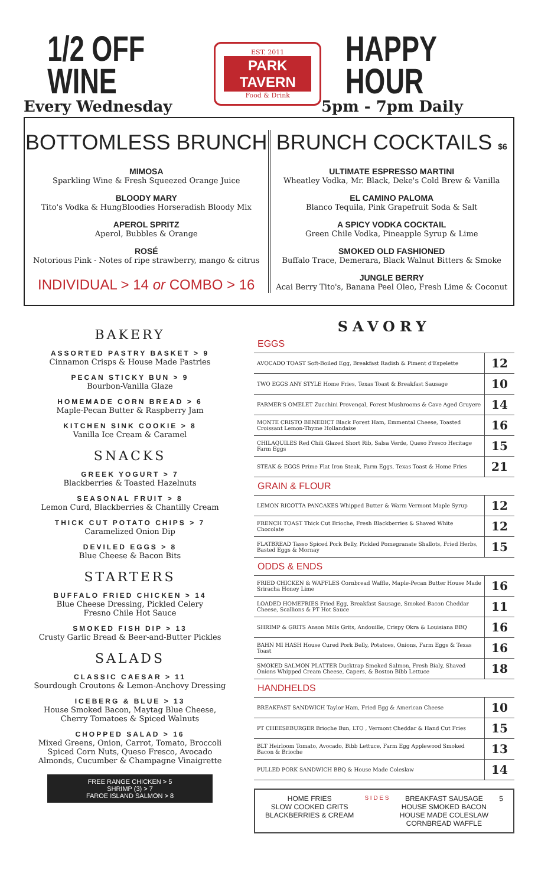1/2 OFF WINE
Every Wednesday
EST. 2011
PARK TAVERN
Food & Drink
HAPPY HOUR
5pm - 7pm Daily
BOTTOMLESS BRUNCH
MIMOSA
Sparkling Wine & Fresh Squeezed Orange Juice
BLOODY MARY
Tito's Vodka & HungBloodies Horseradish Bloody Mix
APEROL SPRITZ
Aperol, Bubbles & Orange
ROSÉ
Notorious Pink - Notes of ripe strawberry, mango & citrus
INDIVIDUAL > 14 or COMBO > 16
BRUNCH COCKTAILS $6
ULTIMATE ESPRESSO MARTINI
Wheatley Vodka, Mr. Black, Deke's Cold Brew & Vanilla
EL CAMINO PALOMA
Blanco Tequila, Pink Grapefruit Soda & Salt
A SPICY VODKA COCKTAIL
Green Chile Vodka, Pineapple Syrup & Lime
SMOKED OLD FASHIONED
Buffalo Trace, Demerara, Black Walnut Bitters & Smoke
JUNGLE BERRY
Acai Berry Tito's, Banana Peel Oleo, Fresh Lime & Coconut
BAKERY
ASSORTED PASTRY BASKET > 9
Cinnamon Crisps & House Made Pastries
PECAN STICKY BUN > 9
Bourbon-Vanilla Glaze
HOMEMADE CORN BREAD > 6
Maple-Pecan Butter & Raspberry Jam
KITCHEN SINK COOKIE > 8
Vanilla Ice Cream & Caramel
SNACKS
GREEK YOGURT > 7
Blackberries & Toasted Hazelnuts
SEASONAL FRUIT > 8
Lemon Curd, Blackberries & Chantilly Cream
THICK CUT POTATO CHIPS > 7
Caramelized Onion Dip
DEVILED EGGS > 8
Blue Cheese & Bacon Bits
STARTERS
BUFFALO FRIED CHICKEN > 14
Blue Cheese Dressing, Pickled Celery
Fresno Chile Hot Sauce
SMOKED FISH DIP > 13
Crusty Garlic Bread & Beer-and-Butter Pickles
SALADS
CLASSIC CAESAR > 11
Sourdough Croutons & Lemon-Anchovy Dressing
ICEBERG & BLUE > 13
House Smoked Bacon, Maytag Blue Cheese,
Cherry Tomatoes & Spiced Walnuts
CHOPPED SALAD > 16
Mixed Greens, Onion, Carrot, Tomato, Broccoli
Spiced Corn Nuts, Queso Fresco, Avocado
Almonds, Cucumber & Champagne Vinaigrette
FREE RANGE CHICKEN > 5
SHRIMP (3) > 7
FAROE ISLAND SALMON > 8
SAVORY
| EGGS | |
| --- | --- |
| AVOCADO TOAST Soft-Boiled Egg, Breakfast Radish & Piment d'Espelette | 12 |
| TWO EGGS ANY STYLE Home Fries, Texas Toast & Breakfast Sausage | 10 |
| FARMER'S OMELET Zucchini Provençal, Forest Mushrooms & Cave Aged Gruyere | 14 |
| MONTE CRISTO BENEDICT Black Forest Ham, Emmental Cheese, Toasted Croissant Lemon-Thyme Hollandaise | 16 |
| CHILAQUILES Red Chili Glazed Short Rib, Salsa Verde, Queso Fresco Heritage Farm Eggs | 15 |
| STEAK & EGGS Prime Flat Iron Steak, Farm Eggs, Texas Toast & Home Fries | 21 |
| GRAIN & FLOUR | |
| LEMON RICOTTA PANCAKES Whipped Butter & Warm Vermont Maple Syrup | 12 |
| FRENCH TOAST Thick Cut Brioche, Fresh Blackberries & Shaved White Chocolate | 12 |
| FLATBREAD Tasso Spiced Pork Belly, Pickled Pomegranate Shallots, Fried Herbs, Basted Eggs & Mornay | 15 |
| ODDS & ENDS | |
| FRIED CHICKEN & WAFFLES Cornbread Waffle, Maple-Pecan Butter House Made Sriracha Honey Lime | 16 |
| LOADED HOMEFRIES Fried Egg, Breakfast Sausage, Smoked Bacon Cheddar Cheese, Scallions & PT Hot Sauce | 11 |
| SHRIMP & GRITS Anson Mills Grits, Andouille, Crispy Okra & Louisiana BBQ | 16 |
| BAHN MI HASH House Cured Pork Belly, Potatoes, Onions, Farm Eggs & Texas Toast | 16 |
| SMOKED SALMON PLATTER Ducktrap Smoked Salmon, Fresh Bialy, Shaved Onions Whipped Cream Cheese, Capers, & Boston Bibb Lettuce | 18 |
| HANDHELDS | |
| BREAKFAST SANDWICH Taylor Ham, Fried Egg & American Cheese | 10 |
| PT CHEESEBURGER Brioche Bun, LTO , Vermont Cheddar & Hand Cut Fries | 15 |
| BLT Heirloom Tomato, Avocado, Bibb Lettuce, Farm Egg Applewood Smoked Bacon & Brioche | 13 |
| PULLED PORK SANDWICH BBQ & House Made Coleslaw | 14 |
HOME FRIES
SLOW COOKED GRITS
BLACKBERRIES & CREAM
S I D E S
BREAKFAST SAUSAGE
HOUSE SMOKED BACON
HOUSE MADE COLESLAW
CORNBREAD WAFFLE
5